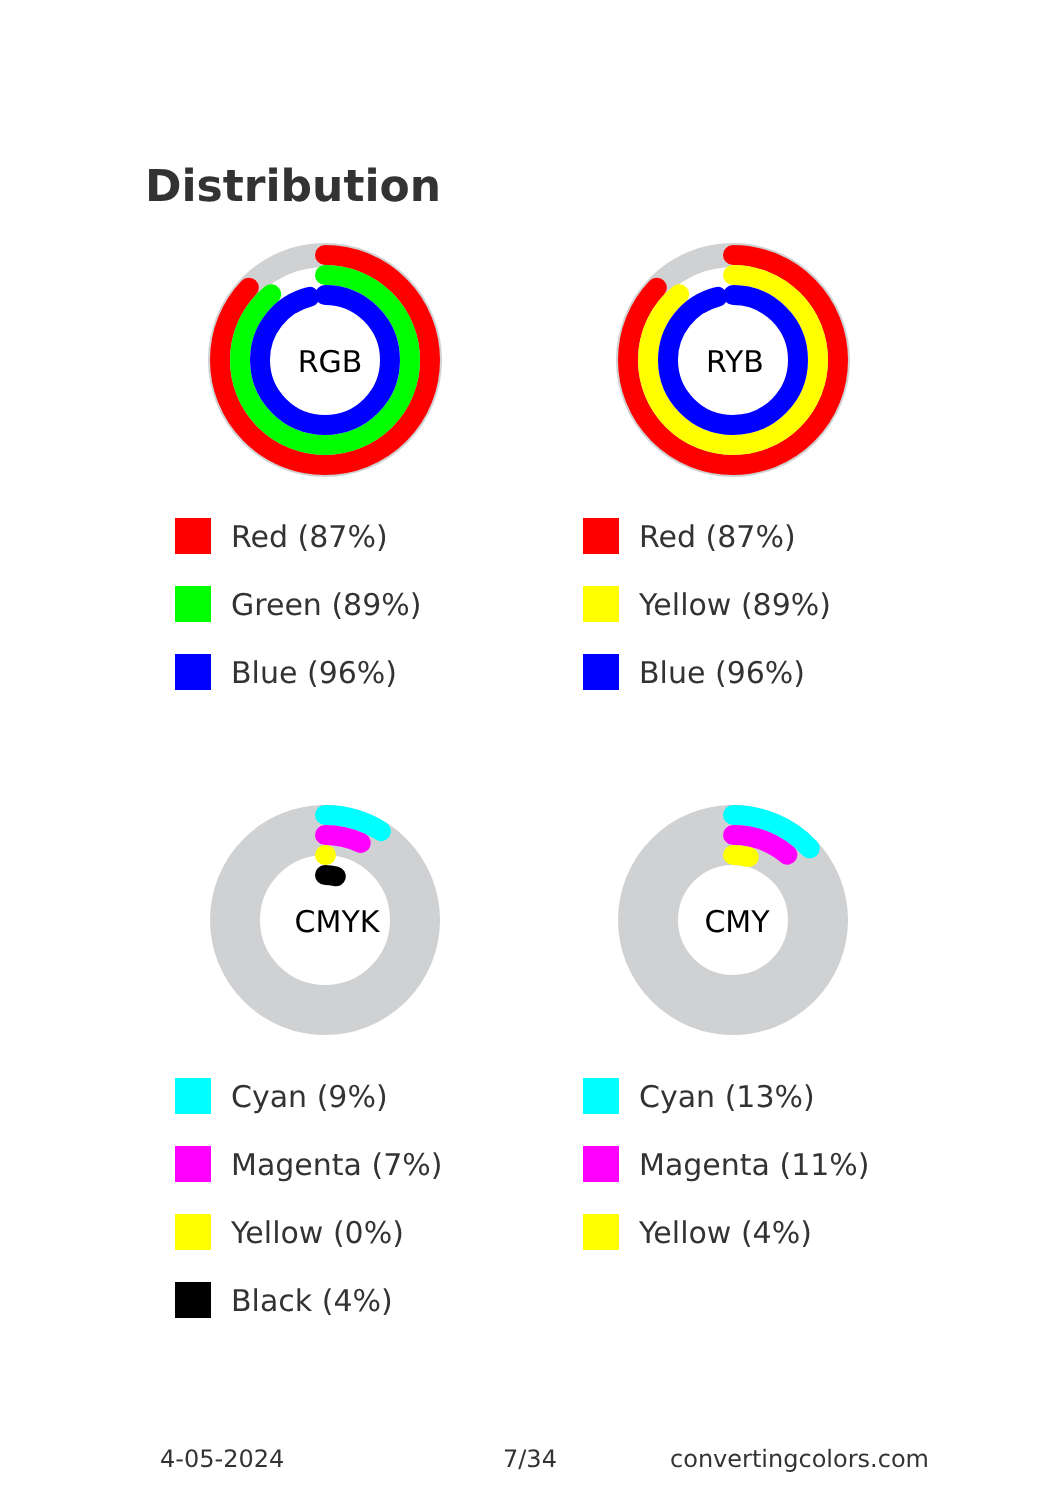Distribution
RGB
Red (87%)
Green (89%)
Blue (96%)
RYB
Red (87%)
Yellow (89%)
Blue (96%)
CMYK
Cyan (9%)
Magenta (7%)
Yellow (0%)
Black (4%)
CMY
Cyan (13%)
Magenta (11%)
Yellow (4%)
4-05-2024 7/34 convertingcolors.com